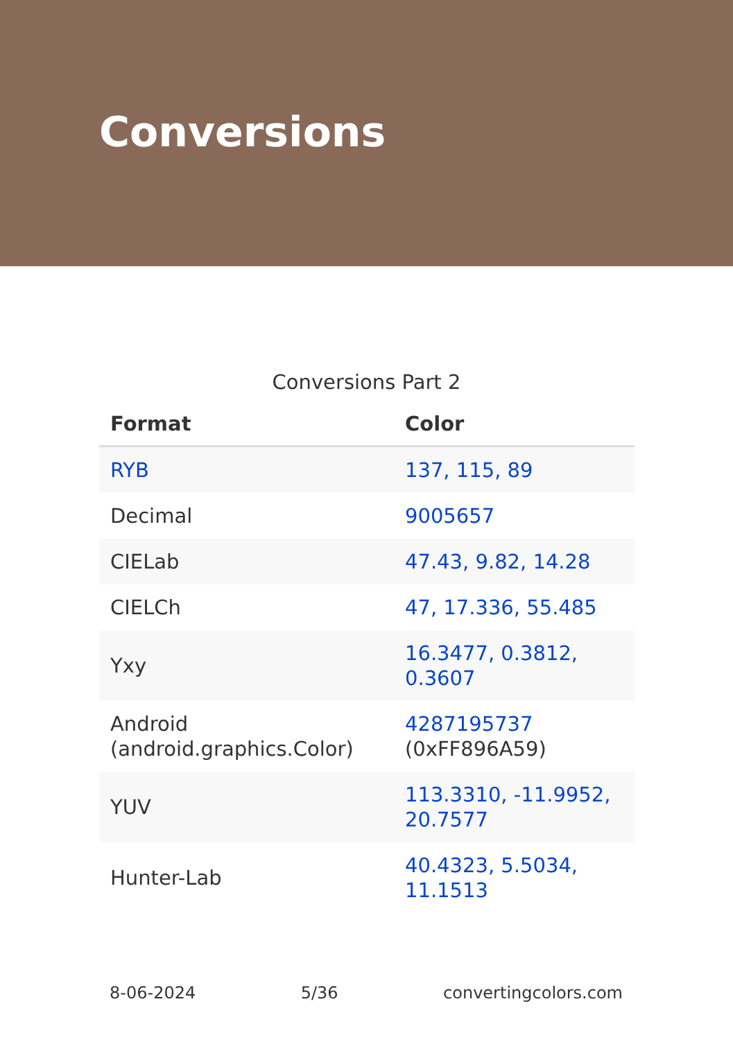Conversions
Conversions Part 2
| Format | Color |
| --- | --- |
| RYB | 137, 115, 89 |
| Decimal | 9005657 |
| CIELab | 47.43, 9.82, 14.28 |
| CIELCh | 47, 17.336, 55.485 |
| Yxy | 16.3477, 0.3812, 0.3607 |
| Android (android.graphics.Color) | 4287195737 (0xFF896A59) |
| YUV | 113.3310, -11.9952, 20.7577 |
| Hunter-Lab | 40.4323, 5.5034, 11.1513 |
8-06-2024 5/36 convertingcolors.com